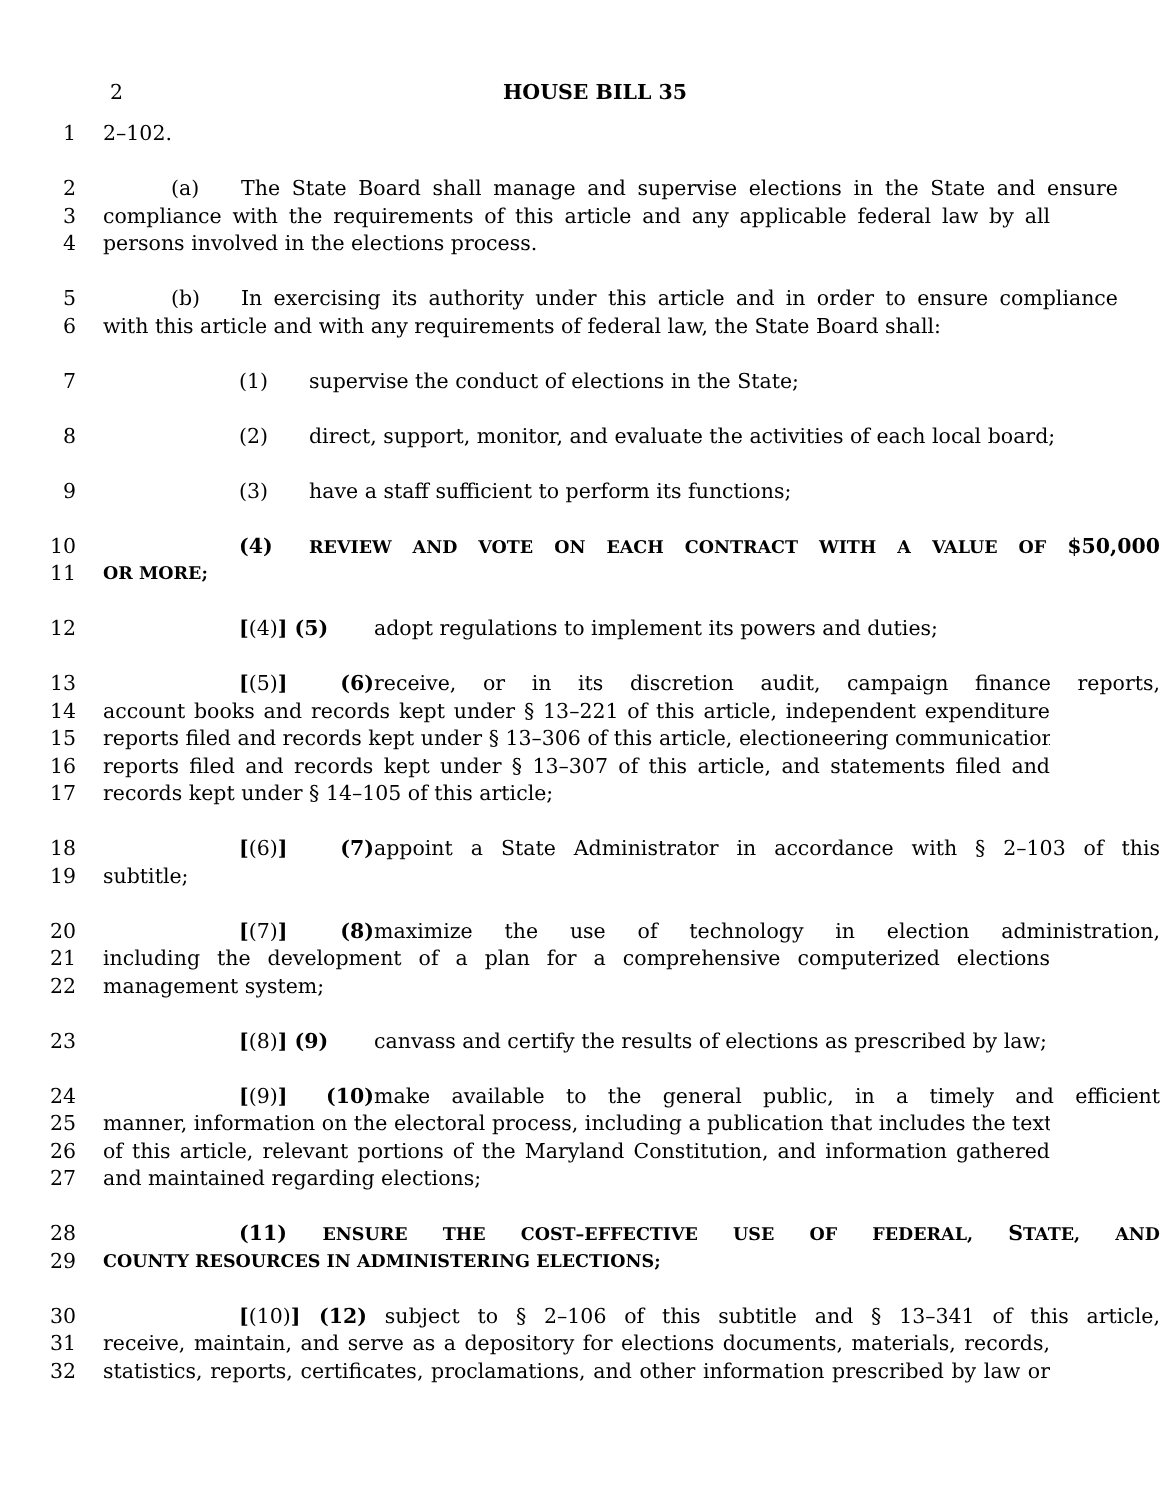2 HOUSE BILL 35
1 2–102.
2 (a) The State Board shall manage and supervise elections in the State and ensure
3 compliance with the requirements of this article and any applicable federal law by all
4 persons involved in the elections process.
5 (b) In exercising its authority under this article and in order to ensure compliance
6 with this article and with any requirements of federal law, the State Board shall:
7 (1) supervise the conduct of elections in the State;
8 (2) direct, support, monitor, and evaluate the activities of each local board;
9 (3) have a staff sufficient to perform its functions;
10 (4) REVIEW AND VOTE ON EACH CONTRACT WITH A VALUE OF $50,000
11 OR MORE;
12 [(4)] (5) adopt regulations to implement its powers and duties;
13 [(5)] (6) receive, or in its discretion audit, campaign finance reports,
14 account books and records kept under § 13–221 of this article, independent expenditure
15 reports filed and records kept under § 13–306 of this article, electioneering communication
16 reports filed and records kept under § 13–307 of this article, and statements filed and
17 records kept under § 14–105 of this article;
18 [(6)] (7) appoint a State Administrator in accordance with § 2–103 of this
19 subtitle;
20 [(7)] (8) maximize the use of technology in election administration,
21 including the development of a plan for a comprehensive computerized elections
22 management system;
23 [(8)] (9) canvass and certify the results of elections as prescribed by law;
24 [(9)] (10) make available to the general public, in a timely and efficient
25 manner, information on the electoral process, including a publication that includes the text
26 of this article, relevant portions of the Maryland Constitution, and information gathered
27 and maintained regarding elections;
28 (11) ENSURE THE COST–EFFECTIVE USE OF FEDERAL, STATE, AND
29 COUNTY RESOURCES IN ADMINISTERING ELECTIONS;
30 [(10)] (12) subject to § 2–106 of this subtitle and § 13–341 of this article,
31 receive, maintain, and serve as a depository for elections documents, materials, records,
32 statistics, reports, certificates, proclamations, and other information prescribed by law or